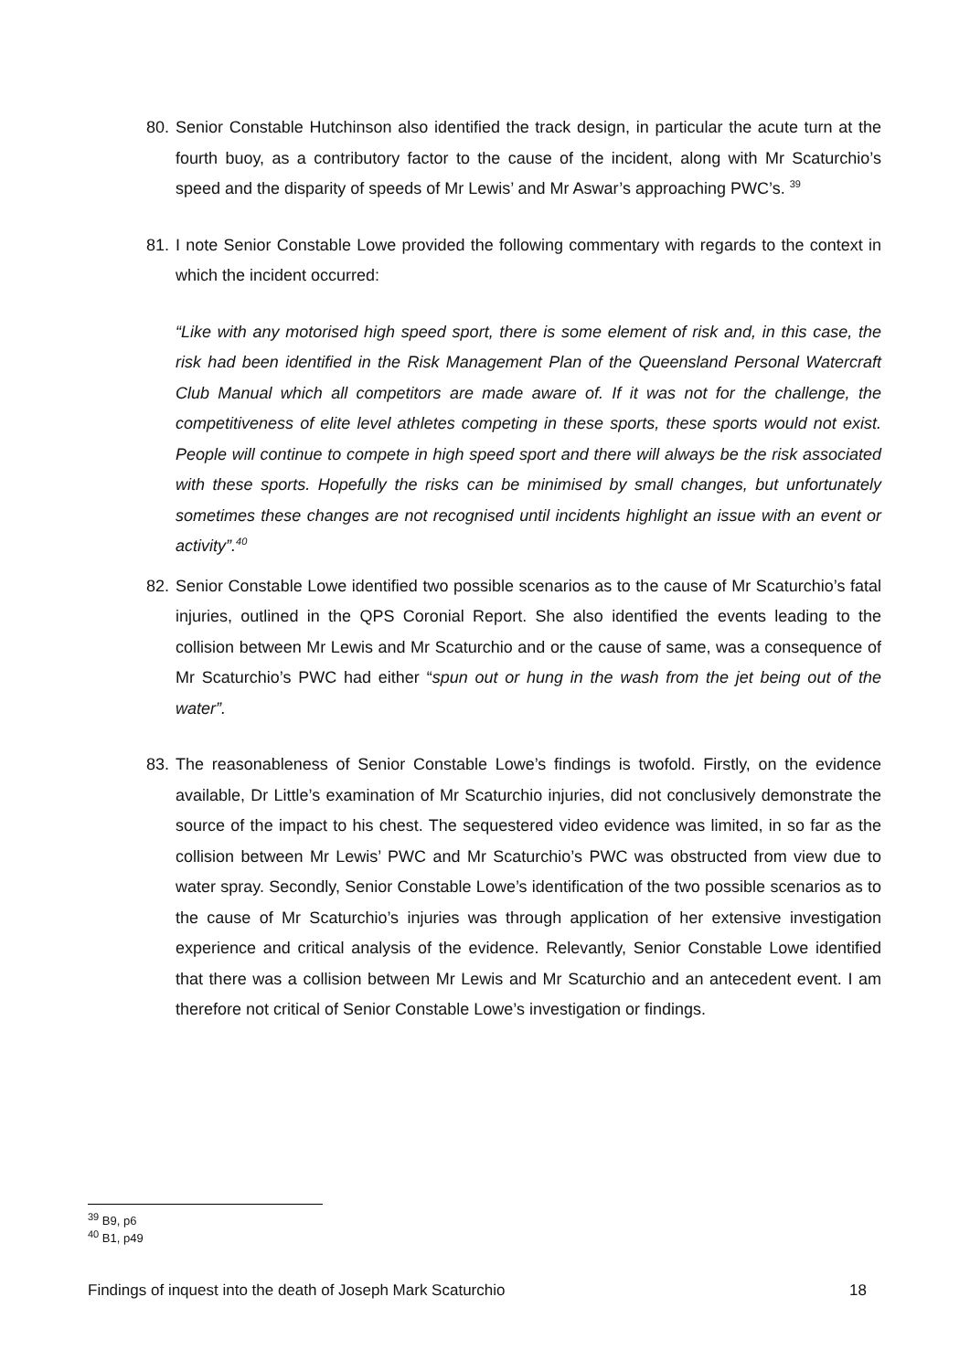80.
Senior Constable Hutchinson also identified the track design, in particular the acute turn at the fourth buoy, as a contributory factor to the cause of the incident, along with Mr Scaturchio’s speed and the disparity of speeds of Mr Lewis’ and Mr Aswar’s approaching PWC’s. <sup>39</sup>
81.
I note Senior Constable Lowe provided the following commentary with regards to the context in which the incident occurred:
“Like with any motorised high speed sport, there is some element of risk and, in this case, the risk had been identified in the Risk Management Plan of the Queensland Personal Watercraft Club Manual which all competitors are made aware of. If it was not for the challenge, the competitiveness of elite level athletes competing in these sports, these sports would not exist. People will continue to compete in high speed sport and there will always be the risk associated with these sports. Hopefully the risks can be minimised by small changes, but unfortunately sometimes these changes are not recognised until incidents highlight an issue with an event or activity”.<sup>40</sup>
82.
Senior Constable Lowe identified two possible scenarios as to the cause of Mr Scaturchio’s fatal injuries, outlined in the QPS Coronial Report. She also identified the events leading to the collision between Mr Lewis and Mr Scaturchio and or the cause of same, was a consequence of Mr Scaturchio’s PWC had either “spun out or hung in the wash from the jet being out of the water”.
83.
The reasonableness of Senior Constable Lowe’s findings is twofold. Firstly, on the evidence available, Dr Little’s examination of Mr Scaturchio injuries, did not conclusively demonstrate the source of the impact to his chest. The sequestered video evidence was limited, in so far as the collision between Mr Lewis’ PWC and Mr Scaturchio’s PWC was obstructed from view due to water spray. Secondly, Senior Constable Lowe’s identification of the two possible scenarios as to the cause of Mr Scaturchio’s injuries was through application of her extensive investigation experience and critical analysis of the evidence. Relevantly, Senior Constable Lowe identified that there was a collision between Mr Lewis and Mr Scaturchio and an antecedent event. I am therefore not critical of Senior Constable Lowe’s investigation or findings.
<sup>39</sup> B9, p6
<sup>40</sup> B1, p49
Findings of inquest into the death of Joseph Mark Scaturchio 18